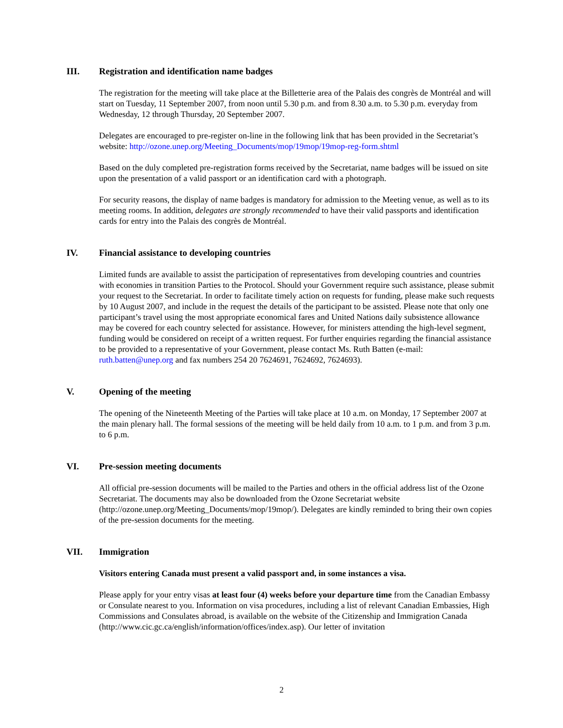III. Registration and identification name badges
The registration for the meeting will take place at the Billetterie area of the Palais des congrès de Montréal and will start on Tuesday, 11 September 2007, from noon until 5.30 p.m. and from 8.30 a.m. to 5.30 p.m. everyday from Wednesday, 12 through Thursday, 20 September 2007.
Delegates are encouraged to pre-register on-line in the following link that has been provided in the Secretariat’s website: http://ozone.unep.org/Meeting_Documents/mop/19mop/19mop-reg-form.shtml
Based on the duly completed pre-registration forms received by the Secretariat, name badges will be issued on site upon the presentation of a valid passport or an identification card with a photograph.
For security reasons, the display of name badges is mandatory for admission to the Meeting venue, as well as to its meeting rooms. In addition, delegates are strongly recommended to have their valid passports and identification cards for entry into the Palais des congrès de Montréal.
IV. Financial assistance to developing countries
Limited funds are available to assist the participation of representatives from developing countries and countries with economies in transition Parties to the Protocol. Should your Government require such assistance, please submit your request to the Secretariat. In order to facilitate timely action on requests for funding, please make such requests by 10 August 2007, and include in the request the details of the participant to be assisted. Please note that only one participant’s travel using the most appropriate economical fares and United Nations daily subsistence allowance may be covered for each country selected for assistance. However, for ministers attending the high-level segment, funding would be considered on receipt of a written request. For further enquiries regarding the financial assistance to be provided to a representative of your Government, please contact Ms. Ruth Batten (e-mail: ruth.batten@unep.org and fax numbers 254 20 7624691, 7624692, 7624693).
V. Opening of the meeting
The opening of the Nineteenth Meeting of the Parties will take place at 10 a.m. on Monday, 17 September 2007 at the main plenary hall. The formal sessions of the meeting will be held daily from 10 a.m. to 1 p.m. and from 3 p.m. to 6 p.m.
VI. Pre-session meeting documents
All official pre-session documents will be mailed to the Parties and others in the official address list of the Ozone Secretariat. The documents may also be downloaded from the Ozone Secretariat website (http://ozone.unep.org/Meeting_Documents/mop/19mop/). Delegates are kindly reminded to bring their own copies of the pre-session documents for the meeting.
VII. Immigration
Visitors entering Canada must present a valid passport and, in some instances a visa.
Please apply for your entry visas at least four (4) weeks before your departure time from the Canadian Embassy or Consulate nearest to you. Information on visa procedures, including a list of relevant Canadian Embassies, High Commissions and Consulates abroad, is available on the website of the Citizenship and Immigration Canada (http://www.cic.gc.ca/english/information/offices/index.asp). Our letter of invitation
2